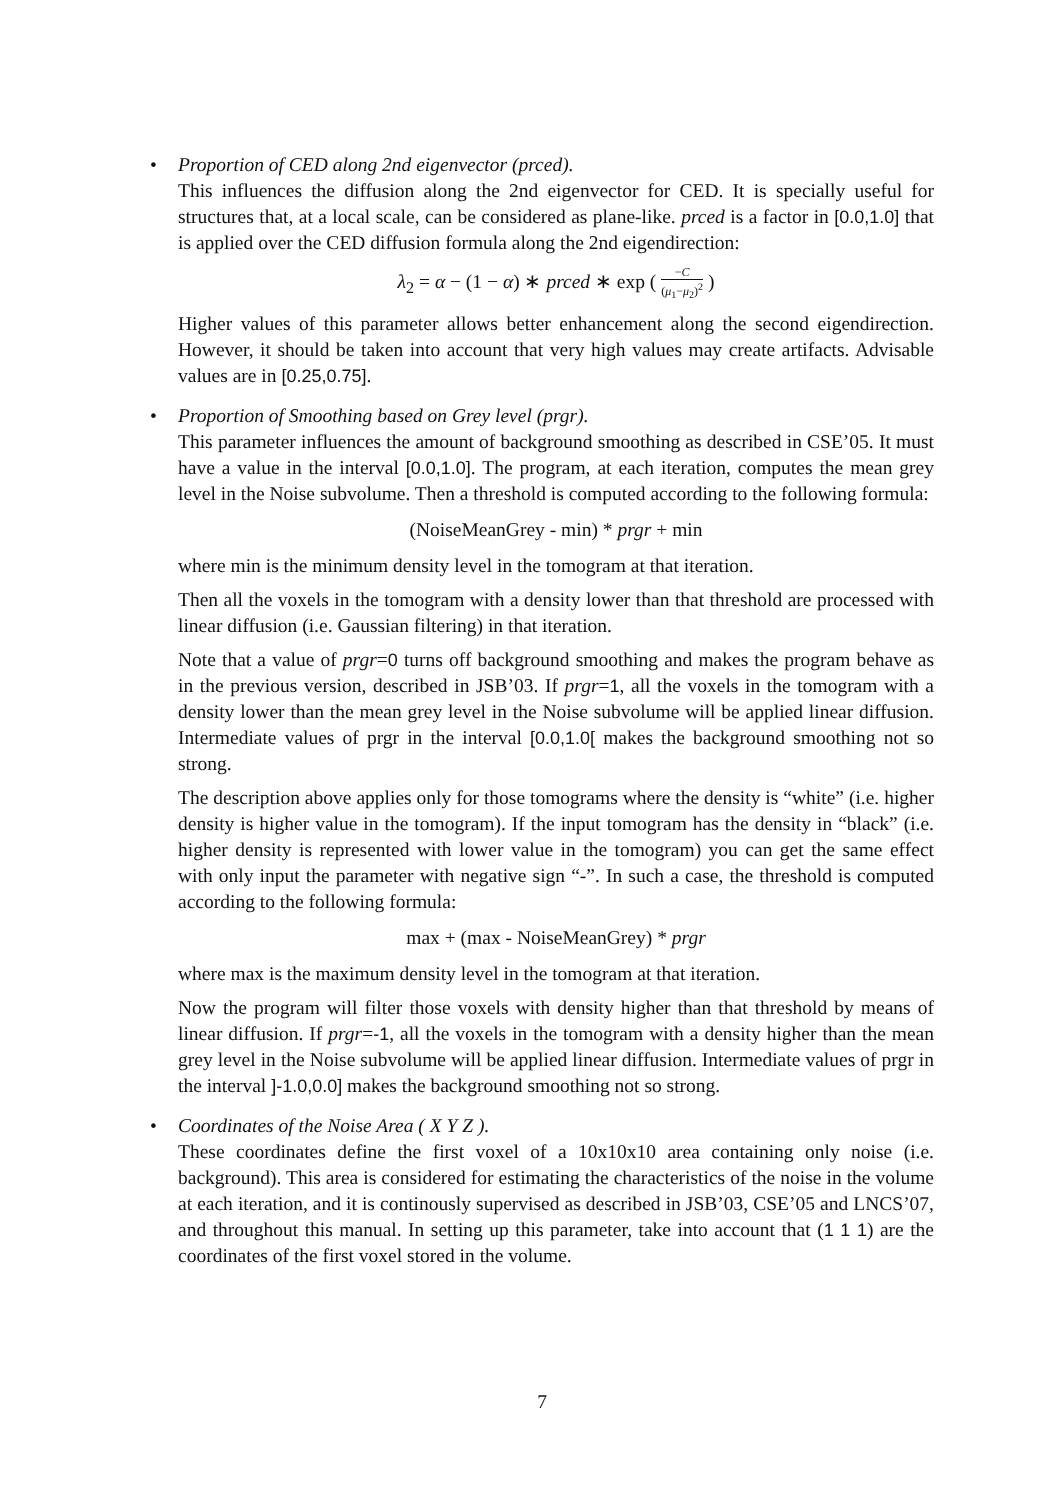•
Proportion of CED along 2nd eigenvector (prced).
This influences the diffusion along the 2nd eigenvector for CED. It is specially useful for structures that, at a local scale, can be considered as plane-like. prced is a factor in [0.0,1.0] that is applied over the CED diffusion formula along the 2nd eigendirection:
λ<sub>2</sub> = α − (1 − α) ∗ prced ∗ exp ( −C (μ<sub>1</sub>−μ<sub>2</sub>)<sup>2</sup> )
Higher values of this parameter allows better enhancement along the second eigendirection. However, it should be taken into account that very high values may create artifacts. Advisable values are in [0.25,0.75].
•
Proportion of Smoothing based on Grey level (prgr).
This parameter influences the amount of background smoothing as described in CSE’05. It must have a value in the interval [0.0,1.0]. The program, at each iteration, computes the mean grey level in the Noise subvolume. Then a threshold is computed according to the following formula:
(NoiseMeanGrey - min) * prgr + min
where min is the minimum density level in the tomogram at that iteration.
Then all the voxels in the tomogram with a density lower than that threshold are processed with linear diffusion (i.e. Gaussian filtering) in that iteration.
Note that a value of prgr=0 turns off background smoothing and makes the program behave as in the previous version, described in JSB’03. If prgr=1, all the voxels in the tomogram with a density lower than the mean grey level in the Noise subvolume will be applied linear diffusion. Intermediate values of prgr in the interval [0.0,1.0[ makes the background smoothing not so strong.
The description above applies only for those tomograms where the density is “white” (i.e. higher density is higher value in the tomogram). If the input tomogram has the density in “black” (i.e. higher density is represented with lower value in the tomogram) you can get the same effect with only input the parameter with negative sign “-”. In such a case, the threshold is computed according to the following formula:
max + (max - NoiseMeanGrey) * prgr
where max is the maximum density level in the tomogram at that iteration.
Now the program will filter those voxels with density higher than that threshold by means of linear diffusion. If prgr=-1, all the voxels in the tomogram with a density higher than the mean grey level in the Noise subvolume will be applied linear diffusion. Intermediate values of prgr in the interval ]-1.0,0.0] makes the background smoothing not so strong.
•
Coordinates of the Noise Area ( X Y Z ).
These coordinates define the first voxel of a 10x10x10 area containing only noise (i.e. background). This area is considered for estimating the characteristics of the noise in the volume at each iteration, and it is continously supervised as described in JSB’03, CSE’05 and LNCS’07, and throughout this manual. In setting up this parameter, take into account that (1 1 1) are the coordinates of the first voxel stored in the volume.
7